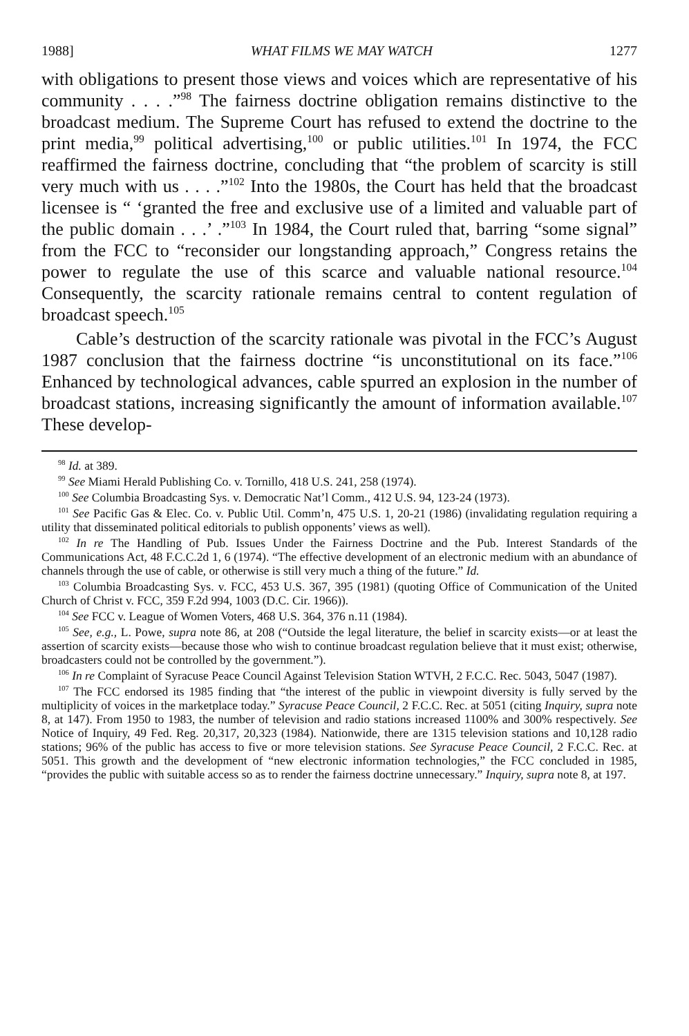1988] WHAT FILMS WE MAY WATCH 1277
with obligations to present those views and voices which are representative of his community . . . .”<sup>98</sup> The fairness doctrine obligation remains distinctive to the broadcast medium. The Supreme Court has refused to extend the doctrine to the print media,<sup>99</sup> political advertising,<sup>100</sup> or public utilities.<sup>101</sup> In 1974, the FCC reaffirmed the fairness doctrine, concluding that “the problem of scarcity is still very much with us . . . .”<sup>102</sup> Into the 1980s, the Court has held that the broadcast licensee is “ ‘granted the free and exclusive use of a limited and valuable part of the public domain . . .’ .”<sup>103</sup> In 1984, the Court ruled that, barring “some signal” from the FCC to “reconsider our longstanding approach,” Congress retains the power to regulate the use of this scarce and valuable national resource.<sup>104</sup> Consequently, the scarcity rationale remains central to content regulation of broadcast speech.<sup>105</sup>
Cable’s destruction of the scarcity rationale was pivotal in the FCC’s August 1987 conclusion that the fairness doctrine “is unconstitutional on its face.”<sup>106</sup> Enhanced by technological advances, cable spurred an explosion in the number of broadcast stations, increasing significantly the amount of information available.<sup>107</sup> These develop-
<sup>98</sup> Id. at 389.
<sup>99</sup> See Miami Herald Publishing Co. v. Tornillo, 418 U.S. 241, 258 (1974).
<sup>100</sup> See Columbia Broadcasting Sys. v. Democratic Nat’l Comm., 412 U.S. 94, 123-24 (1973).
<sup>101</sup> See Pacific Gas & Elec. Co. v. Public Util. Comm’n, 475 U.S. 1, 20-21 (1986) (invalidating regulation requiring a utility that disseminated political editorials to publish opponents’ views as well).
<sup>102</sup> In re The Handling of Pub. Issues Under the Fairness Doctrine and the Pub. Interest Standards of the Communications Act, 48 F.C.C.2d 1, 6 (1974). “The effective development of an electronic medium with an abundance of channels through the use of cable, or otherwise is still very much a thing of the future.” Id.
<sup>103</sup> Columbia Broadcasting Sys. v. FCC, 453 U.S. 367, 395 (1981) (quoting Office of Communication of the United Church of Christ v. FCC, 359 F.2d 994, 1003 (D.C. Cir. 1966)).
<sup>104</sup> See FCC v. League of Women Voters, 468 U.S. 364, 376 n.11 (1984).
<sup>105</sup> See, e.g., L. Powe, supra note 86, at 208 (“Outside the legal literature, the belief in scarcity exists—or at least the assertion of scarcity exists—because those who wish to continue broadcast regulation believe that it must exist; otherwise, broadcasters could not be controlled by the government.”).
<sup>106</sup> In re Complaint of Syracuse Peace Council Against Television Station WTVH, 2 F.C.C. Rec. 5043, 5047 (1987).
<sup>107</sup> The FCC endorsed its 1985 finding that “the interest of the public in viewpoint diversity is fully served by the multiplicity of voices in the marketplace today.” Syracuse Peace Council, 2 F.C.C. Rec. at 5051 (citing Inquiry, supra note 8, at 147). From 1950 to 1983, the number of television and radio stations increased 1100% and 300% respectively. See Notice of Inquiry, 49 Fed. Reg. 20,317, 20,323 (1984). Nationwide, there are 1315 television stations and 10,128 radio stations; 96% of the public has access to five or more television stations. See Syracuse Peace Council, 2 F.C.C. Rec. at 5051. This growth and the development of “new electronic information technologies,” the FCC concluded in 1985, “provides the public with suitable access so as to render the fairness doctrine unnecessary.” Inquiry, supra note 8, at 197.